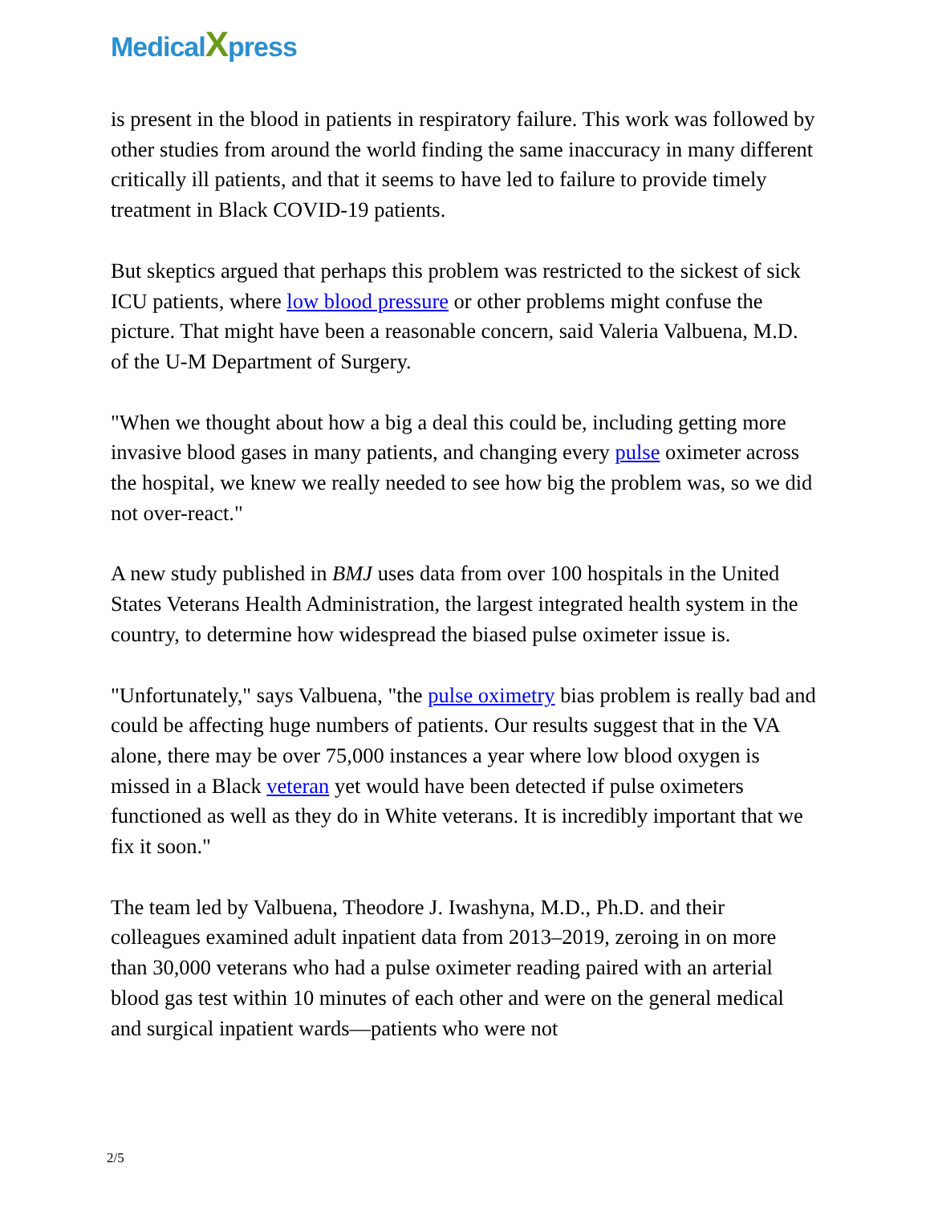MedicalXpress
is present in the blood in patients in respiratory failure. This work was followed by other studies from around the world finding the same inaccuracy in many different critically ill patients, and that it seems to have led to failure to provide timely treatment in Black COVID-19 patients.
But skeptics argued that perhaps this problem was restricted to the sickest of sick ICU patients, where low blood pressure or other problems might confuse the picture. That might have been a reasonable concern, said Valeria Valbuena, M.D. of the U-M Department of Surgery.
"When we thought about how a big a deal this could be, including getting more invasive blood gases in many patients, and changing every pulse oximeter across the hospital, we knew we really needed to see how big the problem was, so we did not over-react."
A new study published in BMJ uses data from over 100 hospitals in the United States Veterans Health Administration, the largest integrated health system in the country, to determine how widespread the biased pulse oximeter issue is.
"Unfortunately," says Valbuena, "the pulse oximetry bias problem is really bad and could be affecting huge numbers of patients. Our results suggest that in the VA alone, there may be over 75,000 instances a year where low blood oxygen is missed in a Black veteran yet would have been detected if pulse oximeters functioned as well as they do in White veterans. It is incredibly important that we fix it soon."
The team led by Valbuena, Theodore J. Iwashyna, M.D., Ph.D. and their colleagues examined adult inpatient data from 2013–2019, zeroing in on more than 30,000 veterans who had a pulse oximeter reading paired with an arterial blood gas test within 10 minutes of each other and were on the general medical and surgical inpatient wards—patients who were not
2/5